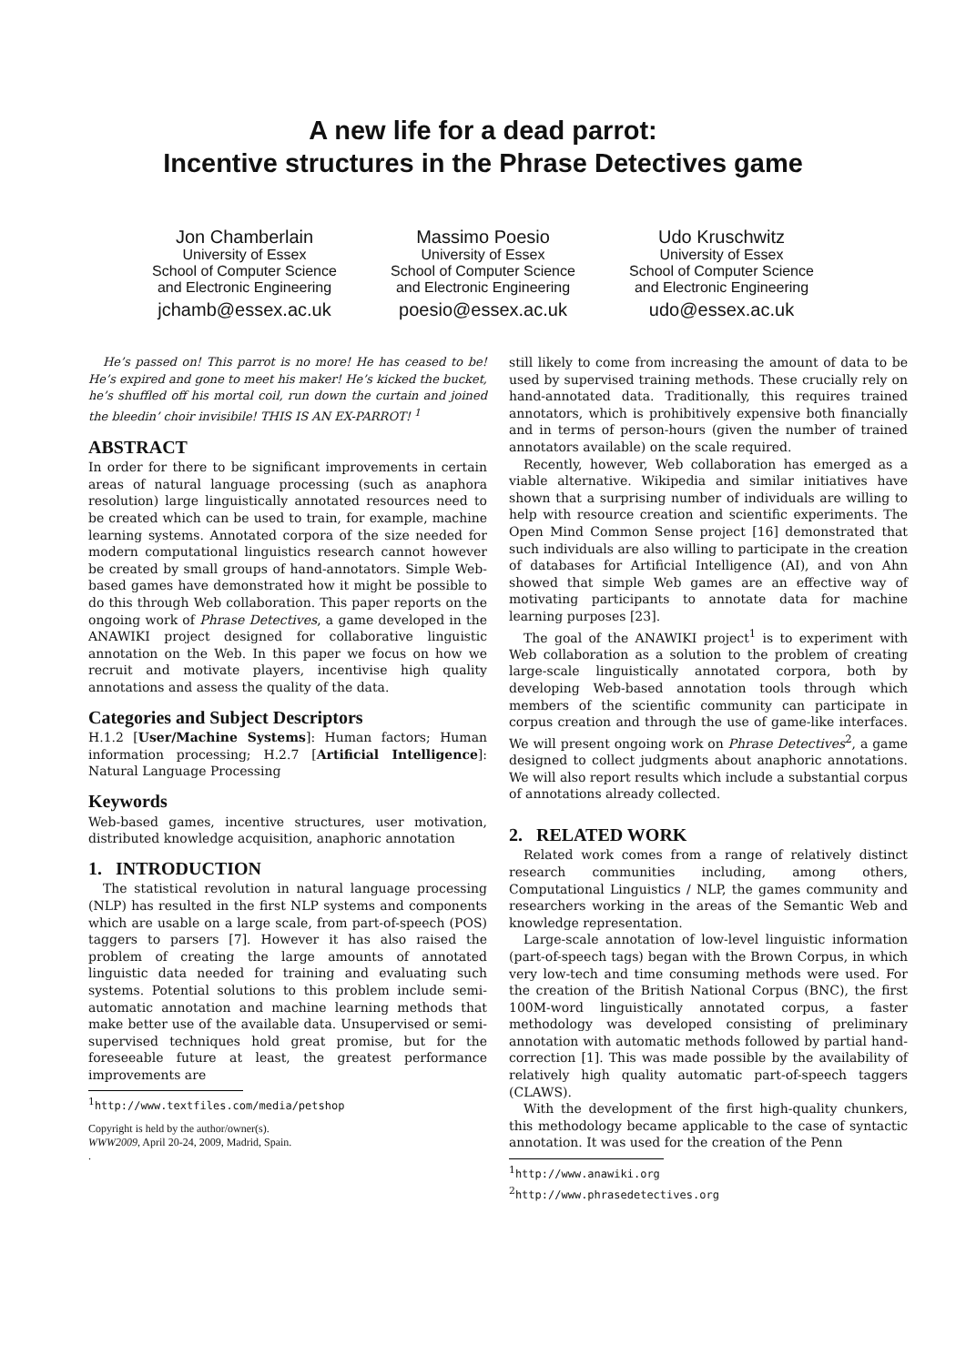A new life for a dead parrot:
Incentive structures in the Phrase Detectives game
Jon Chamberlain
University of Essex
School of Computer Science
and Electronic Engineering
jchamb@essex.ac.uk
Massimo Poesio
University of Essex
School of Computer Science
and Electronic Engineering
poesio@essex.ac.uk
Udo Kruschwitz
University of Essex
School of Computer Science
and Electronic Engineering
udo@essex.ac.uk
He’s passed on! This parrot is no more! He has ceased to be! He’s expired and gone to meet his maker! He’s kicked the bucket, he’s shuffled off his mortal coil, run down the curtain and joined the bleedin’ choir invisibile! THIS IS AN EX-PARROT! <sup>1</sup>
ABSTRACT
In order for there to be significant improvements in certain areas of natural language processing (such as anaphora resolution) large linguistically annotated resources need to be created which can be used to train, for example, machine learning systems. Annotated corpora of the size needed for modern computational linguistics research cannot however be created by small groups of hand-annotators. Simple Web-based games have demonstrated how it might be possible to do this through Web collaboration. This paper reports on the ongoing work of Phrase Detectives, a game developed in the ANAWIKI project designed for collaborative linguistic annotation on the Web. In this paper we focus on how we recruit and motivate players, incentivise high quality annotations and assess the quality of the data.
Categories and Subject Descriptors
H.1.2 [User/Machine Systems]: Human factors; Human information processing; H.2.7 [Artificial Intelligence]: Natural Language Processing
Keywords
Web-based games, incentive structures, user motivation, distributed knowledge acquisition, anaphoric annotation
1. INTRODUCTION
The statistical revolution in natural language processing (NLP) has resulted in the first NLP systems and components which are usable on a large scale, from part-of-speech (POS) taggers to parsers [7]. However it has also raised the problem of creating the large amounts of annotated linguistic data needed for training and evaluating such systems. Potential solutions to this problem include semi-automatic annotation and machine learning methods that make better use of the available data. Unsupervised or semi-supervised techniques hold great promise, but for the foreseeable future at least, the greatest performance improvements are
<sup>1</sup> http://www.textfiles.com/media/petshop
Copyright is held by the author/owner(s).
WWW2009, April 20-24, 2009, Madrid, Spain.
.
still likely to come from increasing the amount of data to be used by supervised training methods. These crucially rely on hand-annotated data. Traditionally, this requires trained annotators, which is prohibitively expensive both financially and in terms of person-hours (given the number of trained annotators available) on the scale required.
Recently, however, Web collaboration has emerged as a viable alternative. Wikipedia and similar initiatives have shown that a surprising number of individuals are willing to help with resource creation and scientific experiments. The Open Mind Common Sense project [16] demonstrated that such individuals are also willing to participate in the creation of databases for Artificial Intelligence (AI), and von Ahn showed that simple Web games are an effective way of motivating participants to annotate data for machine learning purposes [23].
The goal of the ANAWIKI project<sup>1</sup> is to experiment with Web collaboration as a solution to the problem of creating large-scale linguistically annotated corpora, both by developing Web-based annotation tools through which members of the scientific community can participate in corpus creation and through the use of game-like interfaces. We will present ongoing work on Phrase Detectives<sup>2</sup>, a game designed to collect judgments about anaphoric annotations. We will also report results which include a substantial corpus of annotations already collected.
2. RELATED WORK
Related work comes from a range of relatively distinct research communities including, among others, Computational Linguistics / NLP, the games community and researchers working in the areas of the Semantic Web and knowledge representation.
Large-scale annotation of low-level linguistic information (part-of-speech tags) began with the Brown Corpus, in which very low-tech and time consuming methods were used. For the creation of the British National Corpus (BNC), the first 100M-word linguistically annotated corpus, a faster methodology was developed consisting of preliminary annotation with automatic methods followed by partial hand-correction [1]. This was made possible by the availability of relatively high quality automatic part-of-speech taggers (CLAWS).
With the development of the first high-quality chunkers, this methodology became applicable to the case of syntactic annotation. It was used for the creation of the Penn
<sup>1</sup> http://www.anawiki.org
<sup>2</sup> http://www.phrasedetectives.org